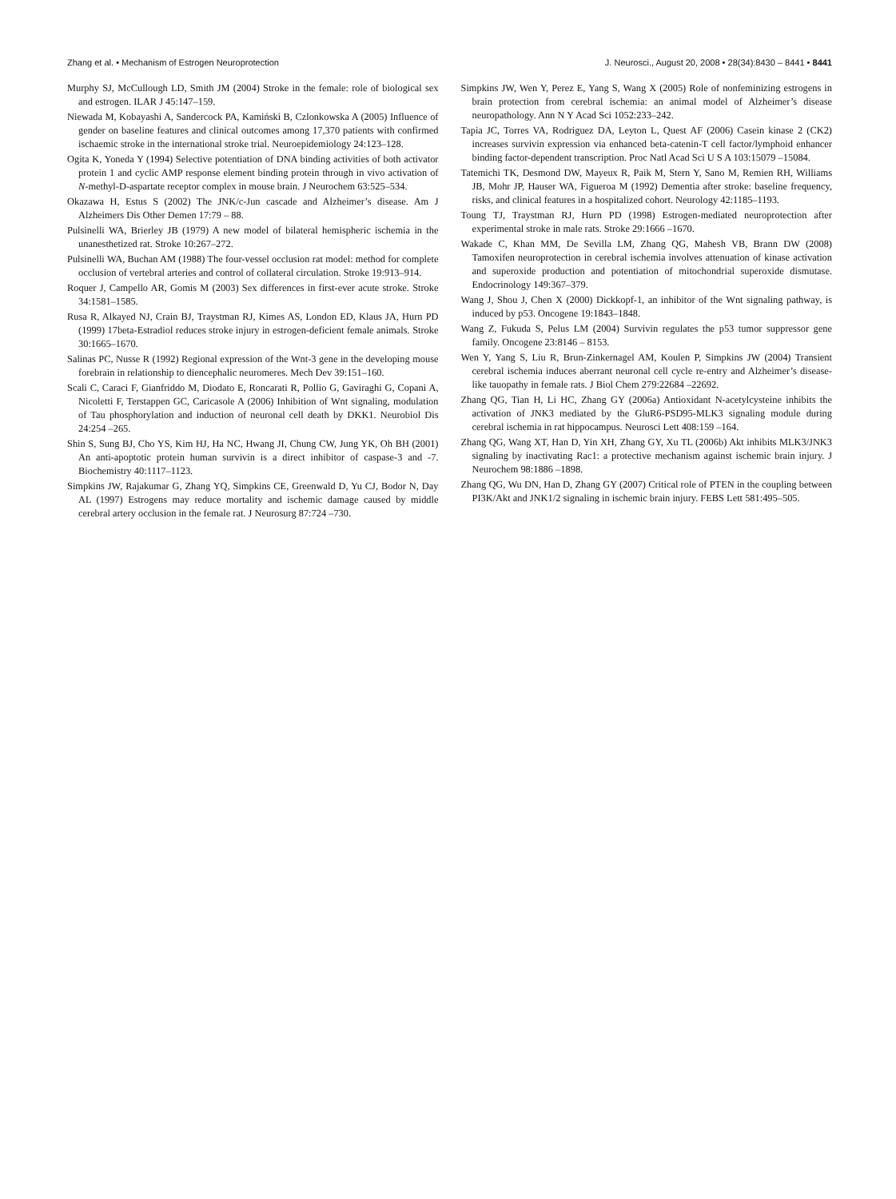Zhang et al. • Mechanism of Estrogen Neuroprotection J. Neurosci., August 20, 2008 • 28(34):8430 – 8441 • 8441
Murphy SJ, McCullough LD, Smith JM (2004) Stroke in the female: role of biological sex and estrogen. ILAR J 45:147–159.
Niewada M, Kobayashi A, Sandercock PA, Kamiński B, Czlonkowska A (2005) Influence of gender on baseline features and clinical outcomes among 17,370 patients with confirmed ischaemic stroke in the international stroke trial. Neuroepidemiology 24:123–128.
Ogita K, Yoneda Y (1994) Selective potentiation of DNA binding activities of both activator protein 1 and cyclic AMP response element binding protein through in vivo activation of N-methyl-D-aspartate receptor complex in mouse brain. J Neurochem 63:525–534.
Okazawa H, Estus S (2002) The JNK/c-Jun cascade and Alzheimer’s disease. Am J Alzheimers Dis Other Demen 17:79 – 88.
Pulsinelli WA, Brierley JB (1979) A new model of bilateral hemispheric ischemia in the unanesthetized rat. Stroke 10:267–272.
Pulsinelli WA, Buchan AM (1988) The four-vessel occlusion rat model: method for complete occlusion of vertebral arteries and control of collateral circulation. Stroke 19:913–914.
Roquer J, Campello AR, Gomis M (2003) Sex differences in first-ever acute stroke. Stroke 34:1581–1585.
Rusa R, Alkayed NJ, Crain BJ, Traystman RJ, Kimes AS, London ED, Klaus JA, Hurn PD (1999) 17beta-Estradiol reduces stroke injury in estrogen-deficient female animals. Stroke 30:1665–1670.
Salinas PC, Nusse R (1992) Regional expression of the Wnt-3 gene in the developing mouse forebrain in relationship to diencephalic neuromeres. Mech Dev 39:151–160.
Scali C, Caraci F, Gianfriddo M, Diodato E, Roncarati R, Pollio G, Gaviraghi G, Copani A, Nicoletti F, Terstappen GC, Caricasole A (2006) Inhibition of Wnt signaling, modulation of Tau phosphorylation and induction of neuronal cell death by DKK1. Neurobiol Dis 24:254 –265.
Shin S, Sung BJ, Cho YS, Kim HJ, Ha NC, Hwang JI, Chung CW, Jung YK, Oh BH (2001) An anti-apoptotic protein human survivin is a direct inhibitor of caspase-3 and -7. Biochemistry 40:1117–1123.
Simpkins JW, Rajakumar G, Zhang YQ, Simpkins CE, Greenwald D, Yu CJ, Bodor N, Day AL (1997) Estrogens may reduce mortality and ischemic damage caused by middle cerebral artery occlusion in the female rat. J Neurosurg 87:724 –730.
Simpkins JW, Wen Y, Perez E, Yang S, Wang X (2005) Role of nonfeminizing estrogens in brain protection from cerebral ischemia: an animal model of Alzheimer’s disease neuropathology. Ann N Y Acad Sci 1052:233–242.
Tapia JC, Torres VA, Rodriguez DA, Leyton L, Quest AF (2006) Casein kinase 2 (CK2) increases survivin expression via enhanced beta-catenin-T cell factor/lymphoid enhancer binding factor-dependent transcription. Proc Natl Acad Sci U S A 103:15079 –15084.
Tatemichi TK, Desmond DW, Mayeux R, Paik M, Stern Y, Sano M, Remien RH, Williams JB, Mohr JP, Hauser WA, Figueroa M (1992) Dementia after stroke: baseline frequency, risks, and clinical features in a hospitalized cohort. Neurology 42:1185–1193.
Toung TJ, Traystman RJ, Hurn PD (1998) Estrogen-mediated neuroprotection after experimental stroke in male rats. Stroke 29:1666 –1670.
Wakade C, Khan MM, De Sevilla LM, Zhang QG, Mahesh VB, Brann DW (2008) Tamoxifen neuroprotection in cerebral ischemia involves attenuation of kinase activation and superoxide production and potentiation of mitochondrial superoxide dismutase. Endocrinology 149:367–379.
Wang J, Shou J, Chen X (2000) Dickkopf-1, an inhibitor of the Wnt signaling pathway, is induced by p53. Oncogene 19:1843–1848.
Wang Z, Fukuda S, Pelus LM (2004) Survivin regulates the p53 tumor suppressor gene family. Oncogene 23:8146 – 8153.
Wen Y, Yang S, Liu R, Brun-Zinkernagel AM, Koulen P, Simpkins JW (2004) Transient cerebral ischemia induces aberrant neuronal cell cycle re-entry and Alzheimer’s disease-like tauopathy in female rats. J Biol Chem 279:22684 –22692.
Zhang QG, Tian H, Li HC, Zhang GY (2006a) Antioxidant N-acetylcysteine inhibits the activation of JNK3 mediated by the GluR6-PSD95-MLK3 signaling module during cerebral ischemia in rat hippocampus. Neurosci Lett 408:159 –164.
Zhang QG, Wang XT, Han D, Yin XH, Zhang GY, Xu TL (2006b) Akt inhibits MLK3/JNK3 signaling by inactivating Rac1: a protective mechanism against ischemic brain injury. J Neurochem 98:1886 –1898.
Zhang QG, Wu DN, Han D, Zhang GY (2007) Critical role of PTEN in the coupling between PI3K/Akt and JNK1/2 signaling in ischemic brain injury. FEBS Lett 581:495–505.